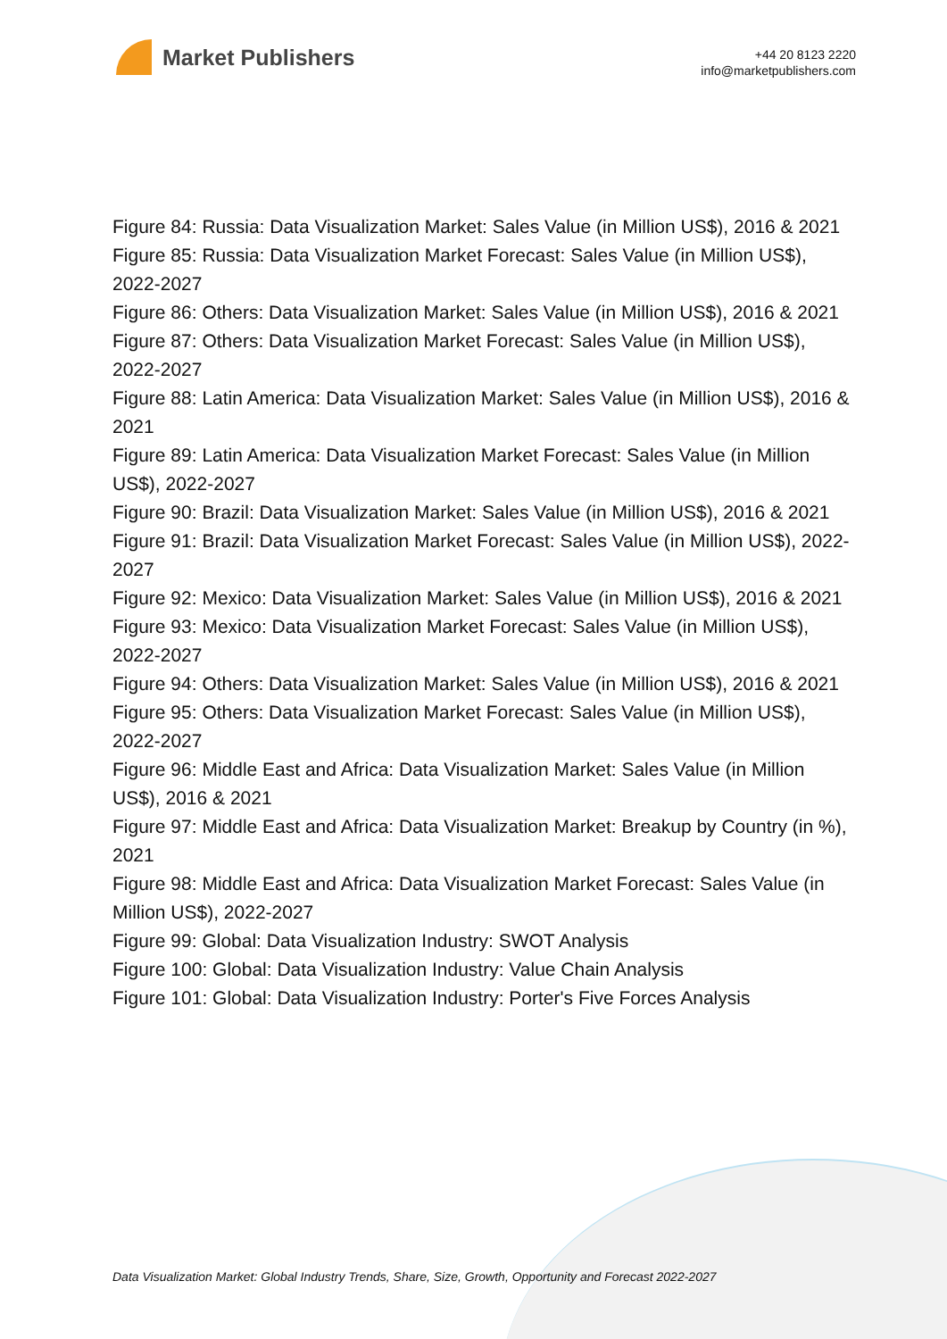Market Publishers
+44 20 8123 2220
info@marketpublishers.com
Figure 84: Russia: Data Visualization Market: Sales Value (in Million US$), 2016 & 2021
Figure 85: Russia: Data Visualization Market Forecast: Sales Value (in Million US$), 2022-2027
Figure 86: Others: Data Visualization Market: Sales Value (in Million US$), 2016 & 2021
Figure 87: Others: Data Visualization Market Forecast: Sales Value (in Million US$), 2022-2027
Figure 88: Latin America: Data Visualization Market: Sales Value (in Million US$), 2016 & 2021
Figure 89: Latin America: Data Visualization Market Forecast: Sales Value (in Million US$), 2022-2027
Figure 90: Brazil: Data Visualization Market: Sales Value (in Million US$), 2016 & 2021
Figure 91: Brazil: Data Visualization Market Forecast: Sales Value (in Million US$), 2022-2027
Figure 92: Mexico: Data Visualization Market: Sales Value (in Million US$), 2016 & 2021
Figure 93: Mexico: Data Visualization Market Forecast: Sales Value (in Million US$), 2022-2027
Figure 94: Others: Data Visualization Market: Sales Value (in Million US$), 2016 & 2021
Figure 95: Others: Data Visualization Market Forecast: Sales Value (in Million US$), 2022-2027
Figure 96: Middle East and Africa: Data Visualization Market: Sales Value (in Million US$), 2016 & 2021
Figure 97: Middle East and Africa: Data Visualization Market: Breakup by Country (in %), 2021
Figure 98: Middle East and Africa: Data Visualization Market Forecast: Sales Value (in Million US$), 2022-2027
Figure 99: Global: Data Visualization Industry: SWOT Analysis
Figure 100: Global: Data Visualization Industry: Value Chain Analysis
Figure 101: Global: Data Visualization Industry: Porter's Five Forces Analysis
Data Visualization Market: Global Industry Trends, Share, Size, Growth, Opportunity and Forecast 2022-2027